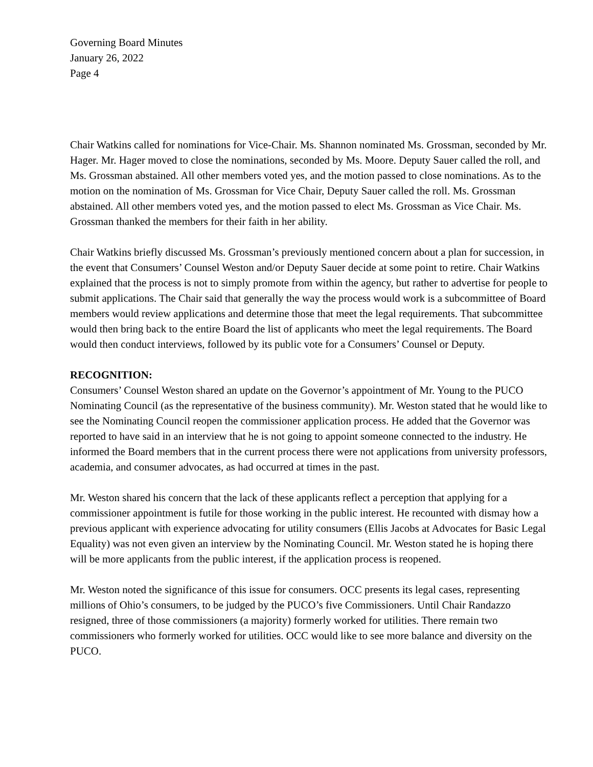Governing Board Minutes
January 26, 2022
Page 4
Chair Watkins called for nominations for Vice-Chair. Ms. Shannon nominated Ms. Grossman, seconded by Mr. Hager. Mr. Hager moved to close the nominations, seconded by Ms. Moore. Deputy Sauer called the roll, and Ms. Grossman abstained. All other members voted yes, and the motion passed to close nominations. As to the motion on the nomination of Ms. Grossman for Vice Chair, Deputy Sauer called the roll. Ms. Grossman abstained. All other members voted yes, and the motion passed to elect Ms. Grossman as Vice Chair. Ms. Grossman thanked the members for their faith in her ability.
Chair Watkins briefly discussed Ms. Grossman’s previously mentioned concern about a plan for succession, in the event that Consumers’ Counsel Weston and/or Deputy Sauer decide at some point to retire. Chair Watkins explained that the process is not to simply promote from within the agency, but rather to advertise for people to submit applications. The Chair said that generally the way the process would work is a subcommittee of Board members would review applications and determine those that meet the legal requirements. That subcommittee would then bring back to the entire Board the list of applicants who meet the legal requirements. The Board would then conduct interviews, followed by its public vote for a Consumers’ Counsel or Deputy.
RECOGNITION:
Consumers’ Counsel Weston shared an update on the Governor’s appointment of Mr. Young to the PUCO Nominating Council (as the representative of the business community). Mr. Weston stated that he would like to see the Nominating Council reopen the commissioner application process. He added that the Governor was reported to have said in an interview that he is not going to appoint someone connected to the industry. He informed the Board members that in the current process there were not applications from university professors, academia, and consumer advocates, as had occurred at times in the past.
Mr. Weston shared his concern that the lack of these applicants reflect a perception that applying for a commissioner appointment is futile for those working in the public interest. He recounted with dismay how a previous applicant with experience advocating for utility consumers (Ellis Jacobs at Advocates for Basic Legal Equality) was not even given an interview by the Nominating Council. Mr. Weston stated he is hoping there will be more applicants from the public interest, if the application process is reopened.
Mr. Weston noted the significance of this issue for consumers. OCC presents its legal cases, representing millions of Ohio’s consumers, to be judged by the PUCO’s five Commissioners. Until Chair Randazzo resigned, three of those commissioners (a majority) formerly worked for utilities. There remain two commissioners who formerly worked for utilities. OCC would like to see more balance and diversity on the PUCO.